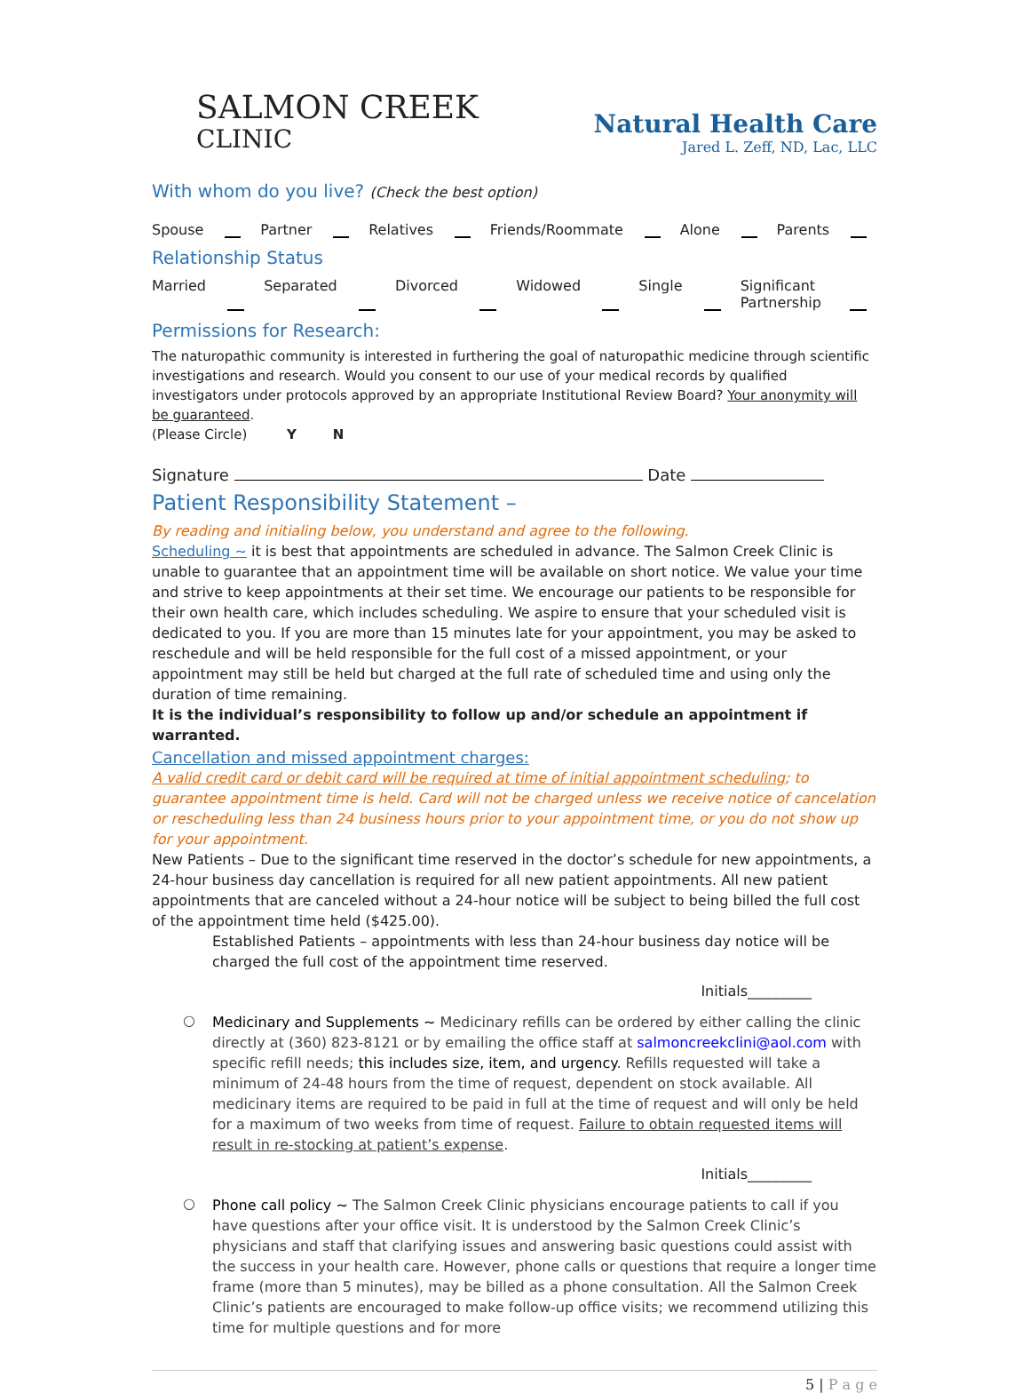SALMON CREEK
CLINIC
Natural Health Care
Jared L. Zeff, ND, Lac, LLC
With whom do you live? (Check the best option)
Spouse Partner Relatives Friends/Roommate Alone Parents
Relationship Status
Married Separated Divorced Widowed Single Significant Partnership
Permissions for Research:
The naturopathic community is interested in furthering the goal of naturopathic medicine through scientific investigations and research. Would you consent to our use of your medical records by qualified investigators under protocols approved by an appropriate Institutional Review Board? Your anonymity will be guaranteed.
(Please Circle) Y N
Signature Date
Patient Responsibility Statement –
By reading and initialing below, you understand and agree to the following.
Scheduling ~ it is best that appointments are scheduled in advance. The Salmon Creek Clinic is unable to guarantee that an appointment time will be available on short notice. We value your time and strive to keep appointments at their set time. We encourage our patients to be responsible for their own health care, which includes scheduling. We aspire to ensure that your scheduled visit is dedicated to you. If you are more than 15 minutes late for your appointment, you may be asked to reschedule and will be held responsible for the full cost of a missed appointment, or your appointment may still be held but charged at the full rate of scheduled time and using only the duration of time remaining.
It is the individual’s responsibility to follow up and/or schedule an appointment if warranted.
Cancellation and missed appointment charges:
A valid credit card or debit card will be required at time of initial appointment scheduling; to guarantee appointment time is held. Card will not be charged unless we receive notice of cancelation or rescheduling less than 24 business hours prior to your appointment time, or you do not show up for your appointment.
New Patients – Due to the significant time reserved in the doctor’s schedule for new appointments, a 24-hour business day cancellation is required for all new patient appointments. All new patient appointments that are canceled without a 24-hour notice will be subject to being billed the full cost of the appointment time held ($425.00).
Established Patients – appointments with less than 24-hour business day notice will be charged the full cost of the appointment time reserved.
Initials_________
○
Medicinary and Supplements ~ Medicinary refills can be ordered by either calling the clinic directly at (360) 823-8121 or by emailing the office staff at salmoncreekclini@aol.com with specific refill needs; this includes size, item, and urgency. Refills requested will take a minimum of 24-48 hours from the time of request, dependent on stock available. All medicinary items are required to be paid in full at the time of request and will only be held for a maximum of two weeks from time of request. Failure to obtain requested items will result in re-stocking at patient’s expense.
Initials_________
○
Phone call policy ~ The Salmon Creek Clinic physicians encourage patients to call if you have questions after your office visit. It is understood by the Salmon Creek Clinic’s physicians and staff that clarifying issues and answering basic questions could assist with the success in your health care. However, phone calls or questions that require a longer time frame (more than 5 minutes), may be billed as a phone consultation. All the Salmon Creek Clinic’s patients are encouraged to make follow-up office visits; we recommend utilizing this time for multiple questions and for more
5 | P a g e